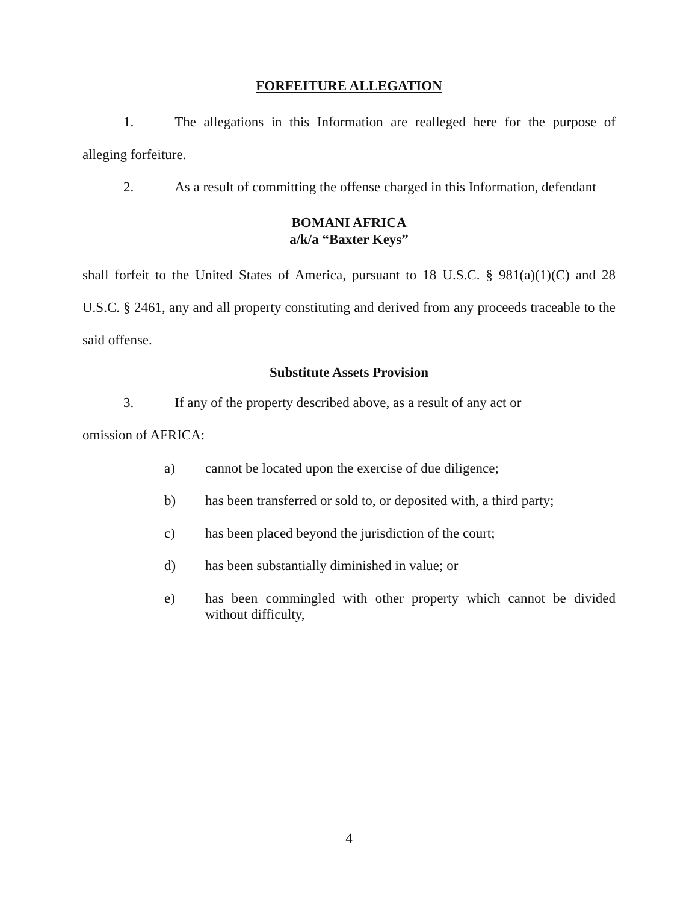FORFEITURE ALLEGATION
1. The allegations in this Information are realleged here for the purpose of alleging forfeiture.
2. As a result of committing the offense charged in this Information, defendant
BOMANI AFRICA
a/k/a “Baxter Keys”
shall forfeit to the United States of America, pursuant to 18 U.S.C. § 981(a)(1)(C) and 28 U.S.C. § 2461, any and all property constituting and derived from any proceeds traceable to the said offense.
Substitute Assets Provision
3. If any of the property described above, as a result of any act or
omission of AFRICA:
a) cannot be located upon the exercise of due diligence;
b) has been transferred or sold to, or deposited with, a third party;
c) has been placed beyond the jurisdiction of the court;
d) has been substantially diminished in value; or
e) has been commingled with other property which cannot be divided without difficulty,
4